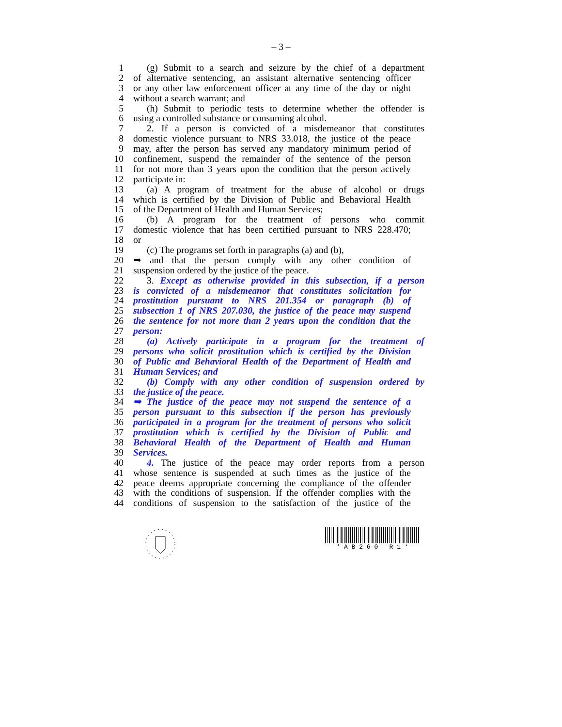– 3 –
1 (g) Submit to a search and seizure by the chief of a department
2 of alternative sentencing, an assistant alternative sentencing officer
3 or any other law enforcement officer at any time of the day or night
4 without a search warrant; and
5 (h) Submit to periodic tests to determine whether the offender is
6 using a controlled substance or consuming alcohol.
7 2. If a person is convicted of a misdemeanor that constitutes
8 domestic violence pursuant to NRS 33.018, the justice of the peace
9 may, after the person has served any mandatory minimum period of
10 confinement, suspend the remainder of the sentence of the person
11 for not more than 3 years upon the condition that the person actively
12 participate in:
13 (a) A program of treatment for the abuse of alcohol or drugs
14 which is certified by the Division of Public and Behavioral Health
15 of the Department of Health and Human Services;
16 (b) A program for the treatment of persons who commit
17 domestic violence that has been certified pursuant to NRS 228.470;
18 or
19 (c) The programs set forth in paragraphs (a) and (b),
20 ➥ and that the person comply with any other condition of
21 suspension ordered by the justice of the peace.
22 3. Except as otherwise provided in this subsection, if a person
23 is convicted of a misdemeanor that constitutes solicitation for
24 prostitution pursuant to NRS 201.354 or paragraph (b) of
25 subsection 1 of NRS 207.030, the justice of the peace may suspend
26 the sentence for not more than 2 years upon the condition that the
27 person:
28 (a) Actively participate in a program for the treatment of
29 persons who solicit prostitution which is certified by the Division
30 of Public and Behavioral Health of the Department of Health and
31 Human Services; and
32 (b) Comply with any other condition of suspension ordered by
33 the justice of the peace.
34 ➥ The justice of the peace may not suspend the sentence of a
35 person pursuant to this subsection if the person has previously
36 participated in a program for the treatment of persons who solicit
37 prostitution which is certified by the Division of Public and
38 Behavioral Health of the Department of Health and Human
39 Services.
40 4. The justice of the peace may order reports from a person
41 whose sentence is suspended at such times as the justice of the
42 peace deems appropriate concerning the compliance of the offender
43 with the conditions of suspension. If the offender complies with the
44 conditions of suspension to the satisfaction of the justice of the
* A B 2 6 0 R 1 *